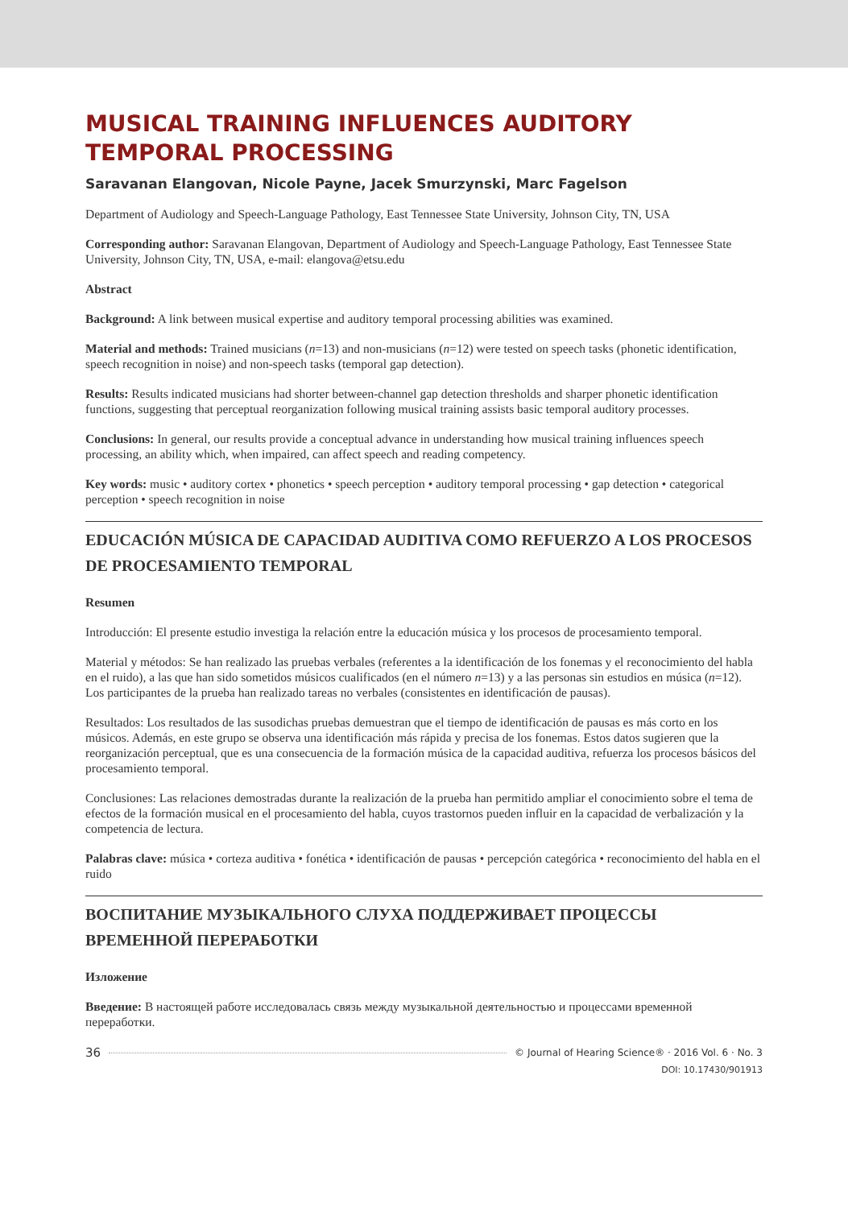MUSICAL TRAINING INFLUENCES AUDITORY TEMPORAL PROCESSING
Saravanan Elangovan, Nicole Payne, Jacek Smurzynski, Marc Fagelson
Department of Audiology and Speech-Language Pathology, East Tennessee State University, Johnson City, TN, USA
Corresponding author: Saravanan Elangovan, Department of Audiology and Speech-Language Pathology, East Tennessee State University, Johnson City, TN, USA, e-mail: elangova@etsu.edu
Abstract
Background: A link between musical expertise and auditory temporal processing abilities was examined.
Material and methods: Trained musicians (n=13) and non-musicians (n=12) were tested on speech tasks (phonetic identification, speech recognition in noise) and non-speech tasks (temporal gap detection).
Results: Results indicated musicians had shorter between-channel gap detection thresholds and sharper phonetic identification functions, suggesting that perceptual reorganization following musical training assists basic temporal auditory processes.
Conclusions: In general, our results provide a conceptual advance in understanding how musical training influences speech processing, an ability which, when impaired, can affect speech and reading competency.
Key words: music • auditory cortex • phonetics • speech perception • auditory temporal processing • gap detection • categorical perception • speech recognition in noise
EDUCACIÓN MÚSICA DE CAPACIDAD AUDITIVA COMO REFUERZO A LOS PROCESOS DE PROCESAMIENTO TEMPORAL
Resumen
Introducción: El presente estudio investiga la relación entre la educación música y los procesos de procesamiento temporal.
Material y métodos: Se han realizado las pruebas verbales (referentes a la identificación de los fonemas y el reconocimiento del habla en el ruido), a las que han sido sometidos músicos cualificados (en el número n=13) y a las personas sin estudios en música (n=12). Los participantes de la prueba han realizado tareas no verbales (consistentes en identificación de pausas).
Resultados: Los resultados de las susodichas pruebas demuestran que el tiempo de identificación de pausas es más corto en los músicos. Además, en este grupo se observa una identificación más rápida y precisa de los fonemas. Estos datos sugieren que la reorganización perceptual, que es una consecuencia de la formación música de la capacidad auditiva, refuerza los procesos básicos del procesamiento temporal.
Conclusiones: Las relaciones demostradas durante la realización de la prueba han permitido ampliar el conocimiento sobre el tema de efectos de la formación musical en el procesamiento del habla, cuyos trastornos pueden influir en la capacidad de verbalización y la competencia de lectura.
Palabras clave: música • corteza auditiva • fonética • identificación de pausas • percepción categórica • reconocimiento del habla en el ruido
ВОСПИТАНИЕ МУЗЫКАЛЬНОГО СЛУХА ПОДДЕРЖИВАЕТ ПРОЦЕССЫ ВРЕМЕННОЙ ПЕРЕРАБОТКИ
Изложение
Введение: В настоящей работе исследовалась связь между музыкальной деятельностью и процессами временной переработки.
36 © Journal of Hearing Science® · 2016 Vol. 6 · No. 3
DOI: 10.17430/901913